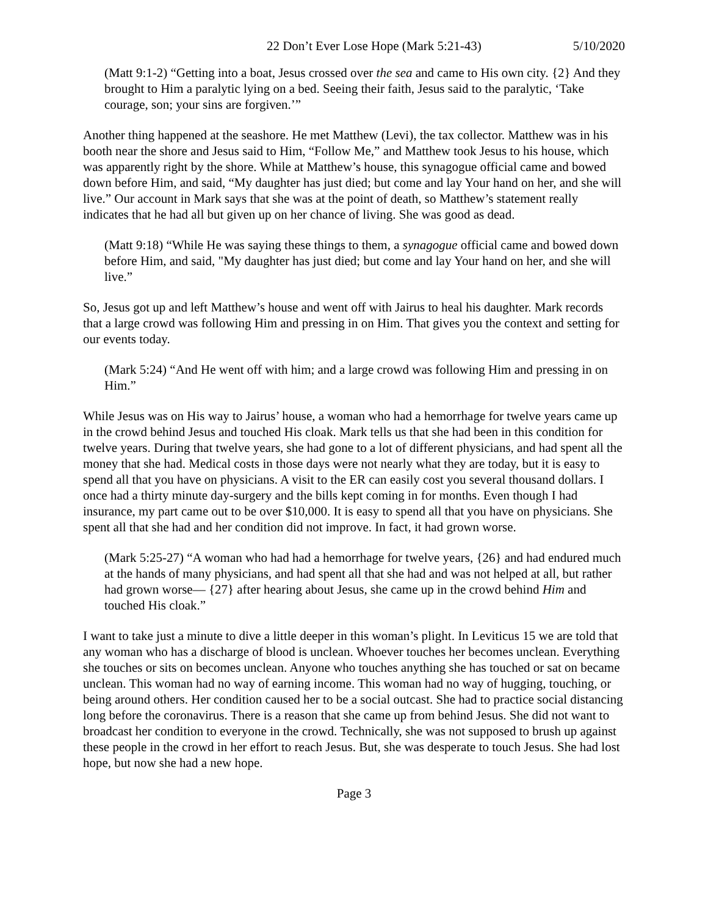22 Don’t Ever Lose Hope (Mark 5:21-43) 5/10/2020
(Matt 9:1-2) “Getting into a boat, Jesus crossed over the sea and came to His own city. {2} And they brought to Him a paralytic lying on a bed. Seeing their faith, Jesus said to the paralytic, ‘Take courage, son; your sins are forgiven.’”
Another thing happened at the seashore. He met Matthew (Levi), the tax collector. Matthew was in his booth near the shore and Jesus said to Him, “Follow Me,” and Matthew took Jesus to his house, which was apparently right by the shore. While at Matthew’s house, this synagogue official came and bowed down before Him, and said, “My daughter has just died; but come and lay Your hand on her, and she will live.” Our account in Mark says that she was at the point of death, so Matthew’s statement really indicates that he had all but given up on her chance of living. She was good as dead.
(Matt 9:18) “While He was saying these things to them, a synagogue official came and bowed down before Him, and said, "My daughter has just died; but come and lay Your hand on her, and she will live.”
So, Jesus got up and left Matthew’s house and went off with Jairus to heal his daughter. Mark records that a large crowd was following Him and pressing in on Him. That gives you the context and setting for our events today.
(Mark 5:24) “And He went off with him; and a large crowd was following Him and pressing in on Him.”
While Jesus was on His way to Jairus’ house, a woman who had a hemorrhage for twelve years came up in the crowd behind Jesus and touched His cloak. Mark tells us that she had been in this condition for twelve years. During that twelve years, she had gone to a lot of different physicians, and had spent all the money that she had. Medical costs in those days were not nearly what they are today, but it is easy to spend all that you have on physicians. A visit to the ER can easily cost you several thousand dollars. I once had a thirty minute day-surgery and the bills kept coming in for months. Even though I had insurance, my part came out to be over $10,000. It is easy to spend all that you have on physicians. She spent all that she had and her condition did not improve. In fact, it had grown worse.
(Mark 5:25-27) “A woman who had had a hemorrhage for twelve years, {26} and had endured much at the hands of many physicians, and had spent all that she had and was not helped at all, but rather had grown worse— {27} after hearing about Jesus, she came up in the crowd behind Him and touched His cloak.”
I want to take just a minute to dive a little deeper in this woman’s plight. In Leviticus 15 we are told that any woman who has a discharge of blood is unclean. Whoever touches her becomes unclean. Everything she touches or sits on becomes unclean. Anyone who touches anything she has touched or sat on became unclean. This woman had no way of earning income. This woman had no way of hugging, touching, or being around others. Her condition caused her to be a social outcast. She had to practice social distancing long before the coronavirus. There is a reason that she came up from behind Jesus. She did not want to broadcast her condition to everyone in the crowd. Technically, she was not supposed to brush up against these people in the crowd in her effort to reach Jesus. But, she was desperate to touch Jesus. She had lost hope, but now she had a new hope.
Page 3